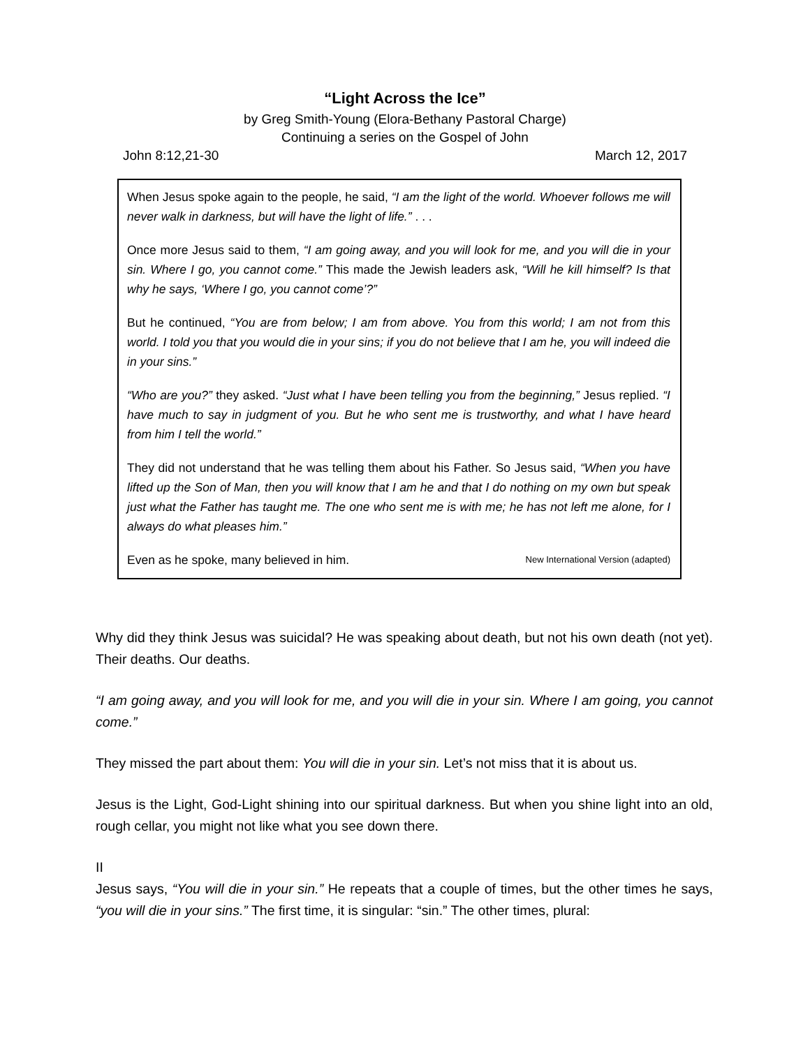“Light Across the Ice”
by Greg Smith-Young (Elora-Bethany Pastoral Charge)
Continuing a series on the Gospel of John
John 8:12,21-30 March 12, 2017
When Jesus spoke again to the people, he said, “I am the light of the world. Whoever follows me will never walk in darkness, but will have the light of life.” . . .
Once more Jesus said to them, “I am going away, and you will look for me, and you will die in your sin. Where I go, you cannot come.” This made the Jewish leaders ask, “Will he kill himself? Is that why he says, ‘Where I go, you cannot come’?”
But he continued, “You are from below; I am from above. You from this world; I am not from this world. I told you that you would die in your sins; if you do not believe that I am he, you will indeed die in your sins.”
“Who are you?” they asked. “Just what I have been telling you from the beginning,” Jesus replied. “I have much to say in judgment of you. But he who sent me is trustworthy, and what I have heard from him I tell the world.”
They did not understand that he was telling them about his Father. So Jesus said, “When you have lifted up the Son of Man, then you will know that I am he and that I do nothing on my own but speak just what the Father has taught me. The one who sent me is with me; he has not left me alone, for I always do what pleases him.”
Even as he spoke, many believed in him. New International Version (adapted)
Why did they think Jesus was suicidal? He was speaking about death, but not his own death (not yet). Their deaths. Our deaths.
“I am going away, and you will look for me, and you will die in your sin. Where I am going, you cannot come.”
They missed the part about them: You will die in your sin. Let’s not miss that it is about us.
Jesus is the Light, God-Light shining into our spiritual darkness. But when you shine light into an old, rough cellar, you might not like what you see down there.
II
Jesus says, “You will die in your sin.” He repeats that a couple of times, but the other times he says, “you will die in your sins.” The first time, it is singular: “sin.” The other times, plural: